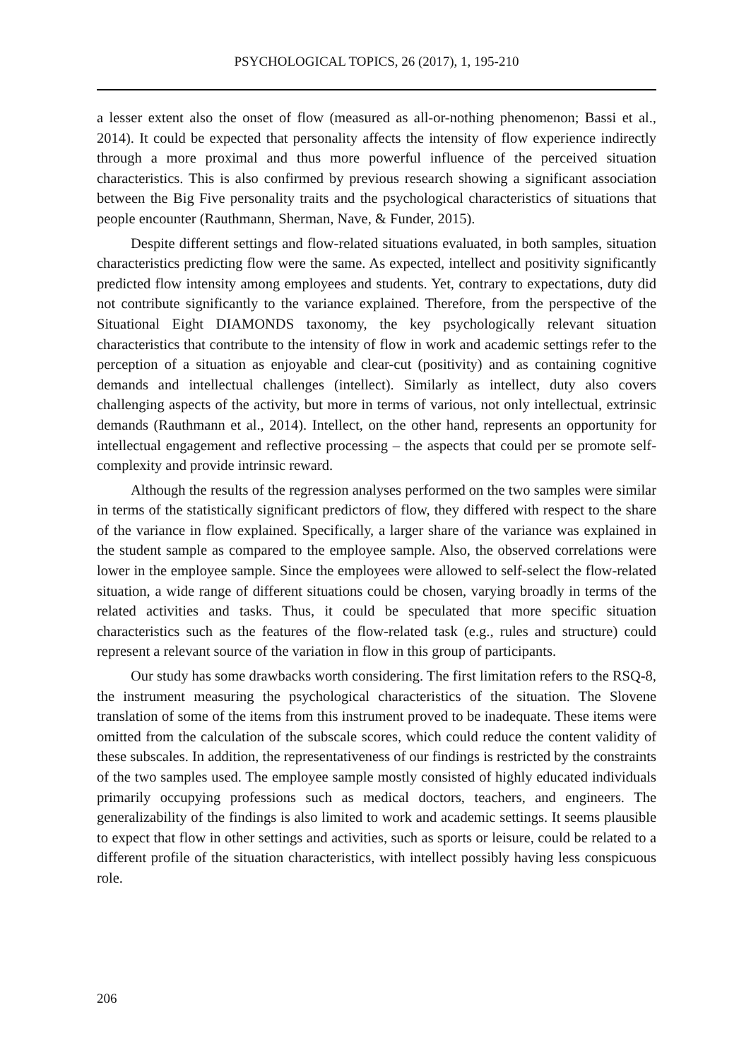PSYCHOLOGICAL TOPICS, 26 (2017), 1, 195-210
a lesser extent also the onset of flow (measured as all-or-nothing phenomenon; Bassi et al., 2014). It could be expected that personality affects the intensity of flow experience indirectly through a more proximal and thus more powerful influence of the perceived situation characteristics. This is also confirmed by previous research showing a significant association between the Big Five personality traits and the psychological characteristics of situations that people encounter (Rauthmann, Sherman, Nave, & Funder, 2015).
Despite different settings and flow-related situations evaluated, in both samples, situation characteristics predicting flow were the same. As expected, intellect and positivity significantly predicted flow intensity among employees and students. Yet, contrary to expectations, duty did not contribute significantly to the variance explained. Therefore, from the perspective of the Situational Eight DIAMONDS taxonomy, the key psychologically relevant situation characteristics that contribute to the intensity of flow in work and academic settings refer to the perception of a situation as enjoyable and clear-cut (positivity) and as containing cognitive demands and intellectual challenges (intellect). Similarly as intellect, duty also covers challenging aspects of the activity, but more in terms of various, not only intellectual, extrinsic demands (Rauthmann et al., 2014). Intellect, on the other hand, represents an opportunity for intellectual engagement and reflective processing – the aspects that could per se promote self-complexity and provide intrinsic reward.
Although the results of the regression analyses performed on the two samples were similar in terms of the statistically significant predictors of flow, they differed with respect to the share of the variance in flow explained. Specifically, a larger share of the variance was explained in the student sample as compared to the employee sample. Also, the observed correlations were lower in the employee sample. Since the employees were allowed to self-select the flow-related situation, a wide range of different situations could be chosen, varying broadly in terms of the related activities and tasks. Thus, it could be speculated that more specific situation characteristics such as the features of the flow-related task (e.g., rules and structure) could represent a relevant source of the variation in flow in this group of participants.
Our study has some drawbacks worth considering. The first limitation refers to the RSQ-8, the instrument measuring the psychological characteristics of the situation. The Slovene translation of some of the items from this instrument proved to be inadequate. These items were omitted from the calculation of the subscale scores, which could reduce the content validity of these subscales. In addition, the representativeness of our findings is restricted by the constraints of the two samples used. The employee sample mostly consisted of highly educated individuals primarily occupying professions such as medical doctors, teachers, and engineers. The generalizability of the findings is also limited to work and academic settings. It seems plausible to expect that flow in other settings and activities, such as sports or leisure, could be related to a different profile of the situation characteristics, with intellect possibly having less conspicuous role.
206